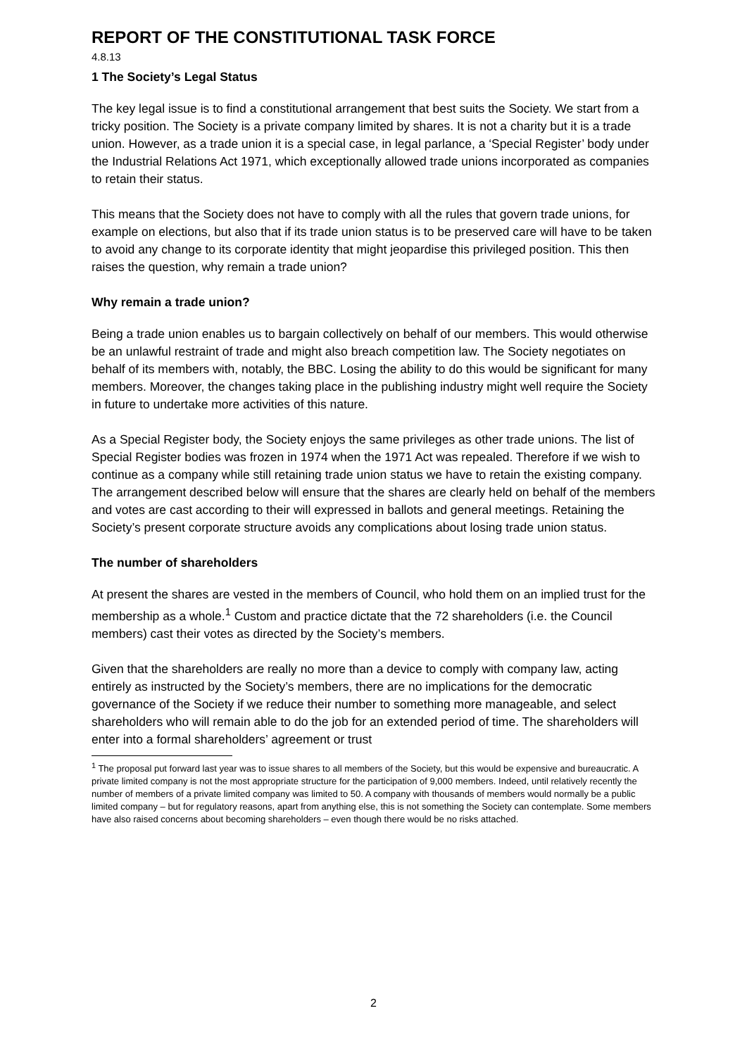REPORT OF THE CONSTITUTIONAL TASK FORCE
4.8.13
1 The Society’s Legal Status
The key legal issue is to find a constitutional arrangement that best suits the Society. We start from a tricky position. The Society is a private company limited by shares. It is not a charity but it is a trade union. However, as a trade union it is a special case, in legal parlance, a ‘Special Register’ body under the Industrial Relations Act 1971, which exceptionally allowed trade unions incorporated as companies to retain their status.
This means that the Society does not have to comply with all the rules that govern trade unions, for example on elections, but also that if its trade union status is to be preserved care will have to be taken to avoid any change to its corporate identity that might jeopardise this privileged position. This then raises the question, why remain a trade union?
Why remain a trade union?
Being a trade union enables us to bargain collectively on behalf of our members. This would otherwise be an unlawful restraint of trade and might also breach competition law. The Society negotiates on behalf of its members with, notably, the BBC. Losing the ability to do this would be significant for many members. Moreover, the changes taking place in the publishing industry might well require the Society in future to undertake more activities of this nature.
As a Special Register body, the Society enjoys the same privileges as other trade unions. The list of Special Register bodies was frozen in 1974 when the 1971 Act was repealed. Therefore if we wish to continue as a company while still retaining trade union status we have to retain the existing company. The arrangement described below will ensure that the shares are clearly held on behalf of the members and votes are cast according to their will expressed in ballots and general meetings. Retaining the Society’s present corporate structure avoids any complications about losing trade union status.
The number of shareholders
At present the shares are vested in the members of Council, who hold them on an implied trust for the membership as a whole.<sup>1</sup> Custom and practice dictate that the 72 shareholders (i.e. the Council members) cast their votes as directed by the Society’s members.
Given that the shareholders are really no more than a device to comply with company law, acting entirely as instructed by the Society’s members, there are no implications for the democratic governance of the Society if we reduce their number to something more manageable, and select shareholders who will remain able to do the job for an extended period of time. The shareholders will enter into a formal shareholders’ agreement or trust
<sup>1</sup> The proposal put forward last year was to issue shares to all members of the Society, but this would be expensive and bureaucratic. A private limited company is not the most appropriate structure for the participation of 9,000 members. Indeed, until relatively recently the number of members of a private limited company was limited to 50. A company with thousands of members would normally be a public limited company – but for regulatory reasons, apart from anything else, this is not something the Society can contemplate. Some members have also raised concerns about becoming shareholders – even though there would be no risks attached.
2